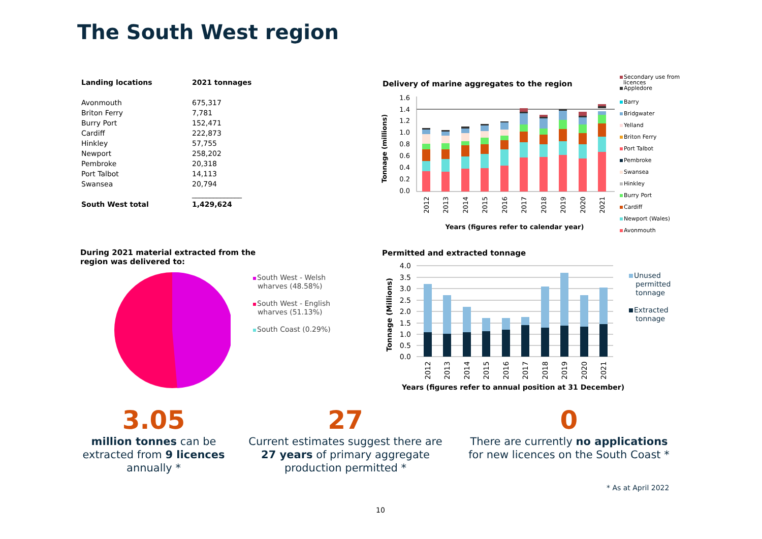The South West region
| Landing locations | 2021 tonnages |
| --- | --- |
| Avonmouth | 675,317 |
| Briton Ferry | 7,781 |
| Burry Port | 152,471 |
| Cardiff | 222,873 |
| Hinkley | 57,755 |
| Newport | 258,202 |
| Pembroke | 20,318 |
| Port Talbot | 14,113 |
| Swansea | 20,794 |
| | ______________ |
| South West total | 1,429,624 |
Delivery of marine aggregates to the region
1.6
1.4
1.2
1.0
0.8
0.6
0.4
0.2
0.0
2012
2013
2014
2015
2016
2017
2018
2019
2020
2021
Tonnage (millions)
Years (figures refer to calendar year)
Secondary use from
licences
Appledore
Barry
Bridgwater
Yelland
Briton Ferry
Port Talbot
Pembroke
Swansea
Hinkley
Burry Port
Cardiff
Newport (Wales)
Avonmouth
During 2021 material extracted from the
region was delivered to:
South West - Welsh
wharves (48.58%)
South West - English
wharves (51.13%)
South Coast (0.29%)
Permitted and extracted tonnage
4.0
3.5
3.0
2.5
2.0
1.5
1.0
0.5
0.0
2012
2013
2014
2015
2016
2017
2018
2019
2020
2021
Tonnage (Millions)
Years (figures refer to annual position at 31 December)
Unused
permitted
tonnage
Extracted
tonnage
3.05
million tonnes can be extracted from 9 licences annually *
27
Current estimates suggest there are 27 years of primary aggregate production permitted *
0
There are currently no applications for new licences on the South Coast *
* As at April 2022
10